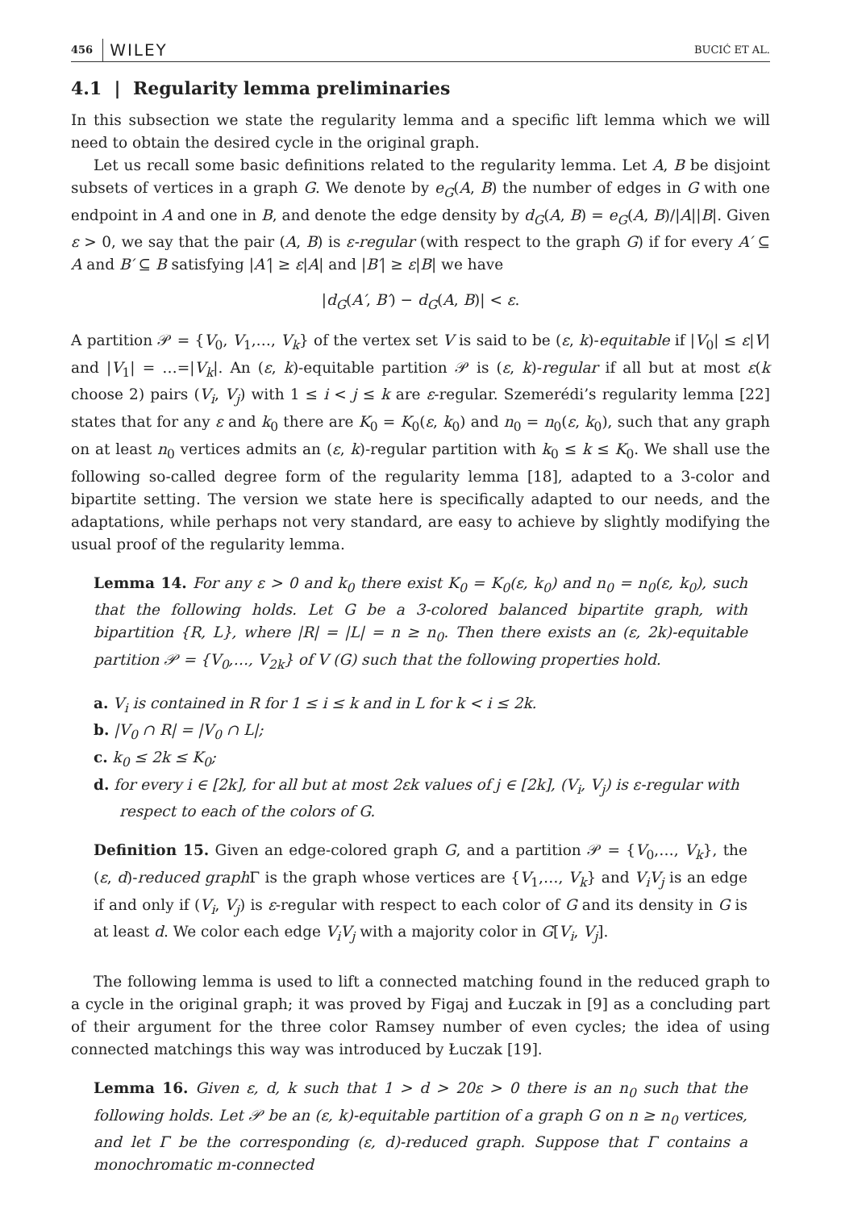456 WILEY BUCIĆ ET AL.
4.1 | Regularity lemma preliminaries
In this subsection we state the regularity lemma and a specific lift lemma which we will need to obtain the desired cycle in the original graph.
Let us recall some basic definitions related to the regularity lemma. Let A, B be disjoint subsets of vertices in a graph G. We denote by e<sub>G</sub>(A, B) the number of edges in G with one endpoint in A and one in B, and denote the edge density by d<sub>G</sub>(A, B) = e<sub>G</sub>(A, B)/|A||B|. Given ε > 0, we say that the pair (A, B) is ε-regular (with respect to the graph G) if for every A′ ⊆ A and B′ ⊆ B satisfying |A′| ≥ ε|A| and |B′| ≥ ε|B| we have
|d<sub>G</sub>(A′, B′) − d<sub>G</sub>(A, B)| < ε.
A partition 𝒫 = {V<sub>0</sub>, V<sub>1</sub>,…, V<sub>k</sub>} of the vertex set V is said to be (ε, k)-equitable if |V<sub>0</sub>| ≤ ε|V| and |V<sub>1</sub>| = …=|V<sub>k</sub>|. An (ε, k)-equitable partition 𝒫 is (ε, k)-regular if all but at most ε(k choose 2) pairs (V<sub>i</sub>, V<sub>j</sub>) with 1 ≤ i < j ≤ k are ε-regular. Szemerédi’s regularity lemma [22] states that for any ε and k<sub>0</sub> there are K<sub>0</sub> = K<sub>0</sub>(ε, k<sub>0</sub>) and n<sub>0</sub> = n<sub>0</sub>(ε, k<sub>0</sub>), such that any graph on at least n<sub>0</sub> vertices admits an (ε, k)-regular partition with k<sub>0</sub> ≤ k ≤ K<sub>0</sub>. We shall use the following so-called degree form of the regularity lemma [18], adapted to a 3-color and bipartite setting. The version we state here is specifically adapted to our needs, and the adaptations, while perhaps not very standard, are easy to achieve by slightly modifying the usual proof of the regularity lemma.
Lemma 14. For any ε > 0 and k<sub>0</sub> there exist K<sub>0</sub> = K<sub>0</sub>(ε, k<sub>0</sub>) and n<sub>0</sub> = n<sub>0</sub>(ε, k<sub>0</sub>), such that the following holds. Let G be a 3-colored balanced bipartite graph, with bipartition {R, L}, where |R| = |L| = n ≥ n<sub>0</sub>. Then there exists an (ε, 2k)-equitable partition 𝒫 = {V<sub>0</sub>,…, V<sub>2k</sub>} of V (G) such that the following properties hold.
a. V<sub>i</sub> is contained in R for 1 ≤ i ≤ k and in L for k < i ≤ 2k.
b. |V<sub>0</sub> ∩ R| = |V<sub>0</sub> ∩ L|;
c. k<sub>0</sub> ≤ 2k ≤ K<sub>0</sub>;
d. for every i ∈ [2k], for all but at most 2εk values of j ∈ [2k], (V<sub>i</sub>, V<sub>j</sub>) is ε-regular with respect to each of the colors of G.
Definition 15. Given an edge-colored graph G, and a partition 𝒫 = {V<sub>0</sub>,…, V<sub>k</sub>}, the (ε, d)-reduced graph Γ is the graph whose vertices are {V<sub>1</sub>,…, V<sub>k</sub>} and V<sub>i</sub>V<sub>j</sub> is an edge if and only if (V<sub>i</sub>, V<sub>j</sub>) is ε-regular with respect to each color of G and its density in G is at least d. We color each edge V<sub>i</sub>V<sub>j</sub> with a majority color in G[V<sub>i</sub>, V<sub>j</sub>].
The following lemma is used to lift a connected matching found in the reduced graph to a cycle in the original graph; it was proved by Figaj and Łuczak in [9] as a concluding part of their argument for the three color Ramsey number of even cycles; the idea of using connected matchings this way was introduced by Łuczak [19].
Lemma 16. Given ε, d, k such that 1 > d > 20ε > 0 there is an n<sub>0</sub> such that the following holds. Let 𝒫 be an (ε, k)-equitable partition of a graph G on n ≥ n<sub>0</sub> vertices, and let Γ be the corresponding (ε, d)-reduced graph. Suppose that Γ contains a monochromatic m-connected